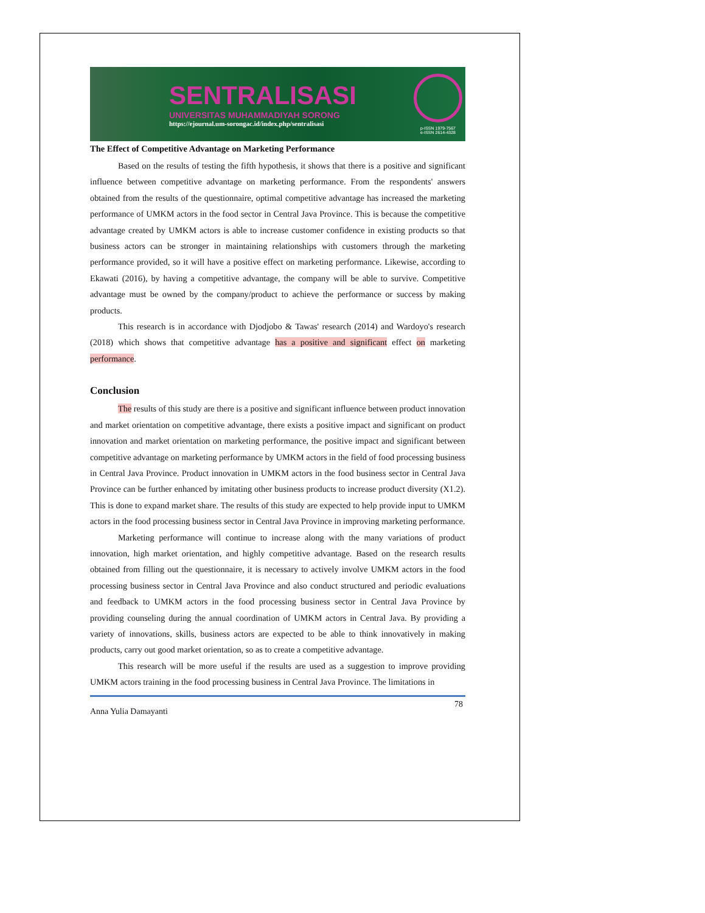SENTRALISASI
UNIVERSITAS MUHAMMADIYAH SORONG
https://ejournal.um-sorongac.id/index.php/sentralisasi
p-ISSN 1979-7567
e-ISSN 2614-4328
The Effect of Competitive Advantage on Marketing Performance
Based on the results of testing the fifth hypothesis, it shows that there is a positive and significant influence between competitive advantage on marketing performance. From the respondents' answers obtained from the results of the questionnaire, optimal competitive advantage has increased the marketing performance of UMKM actors in the food sector in Central Java Province. This is because the competitive advantage created by UMKM actors is able to increase customer confidence in existing products so that business actors can be stronger in maintaining relationships with customers through the marketing performance provided, so it will have a positive effect on marketing performance. Likewise, according to Ekawati (2016), by having a competitive advantage, the company will be able to survive. Competitive advantage must be owned by the company/product to achieve the performance or success by making products.
This research is in accordance with Djodjobo & Tawas' research (2014) and Wardoyo's research (2018) which shows that competitive advantage has a positive and significant effect on marketing performance.
Conclusion
The results of this study are there is a positive and significant influence between product innovation and market orientation on competitive advantage, there exists a positive impact and significant on product innovation and market orientation on marketing performance, the positive impact and significant between competitive advantage on marketing performance by UMKM actors in the field of food processing business in Central Java Province. Product innovation in UMKM actors in the food business sector in Central Java Province can be further enhanced by imitating other business products to increase product diversity (X1.2). This is done to expand market share. The results of this study are expected to help provide input to UMKM actors in the food processing business sector in Central Java Province in improving marketing performance.
Marketing performance will continue to increase along with the many variations of product innovation, high market orientation, and highly competitive advantage. Based on the research results obtained from filling out the questionnaire, it is necessary to actively involve UMKM actors in the food processing business sector in Central Java Province and also conduct structured and periodic evaluations and feedback to UMKM actors in the food processing business sector in Central Java Province by providing counseling during the annual coordination of UMKM actors in Central Java. By providing a variety of innovations, skills, business actors are expected to be able to think innovatively in making products, carry out good market orientation, so as to create a competitive advantage.
This research will be more useful if the results are used as a suggestion to improve providing UMKM actors training in the food processing business in Central Java Province. The limitations in
Anna Yulia Damayanti 78